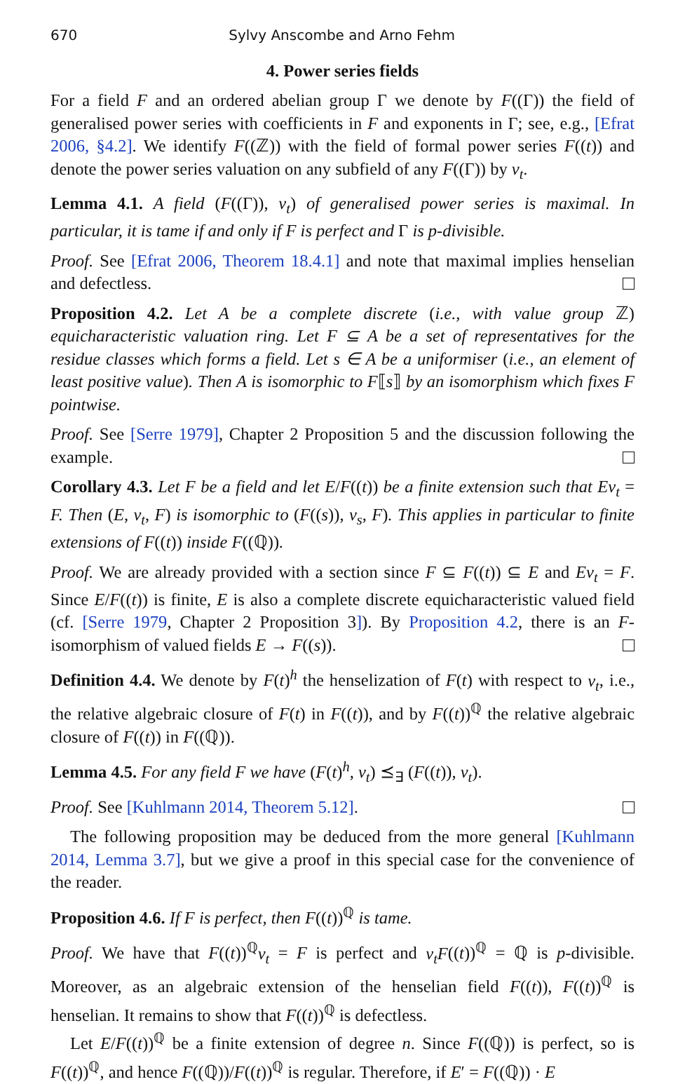670 Sylvy Anscombe and Arno Fehm
4. Power series fields
For a field F and an ordered abelian group Γ we denote by F((Γ)) the field of generalised power series with coefficients in F and exponents in Γ; see, e.g., [Efrat 2006, §4.2]. We identify F((ℤ)) with the field of formal power series F((t)) and denote the power series valuation on any subfield of any F((Γ)) by v<sub>t</sub>.
Lemma 4.1. A field (F((Γ)), v<sub>t</sub>) of generalised power series is maximal. In particular, it is tame if and only if F is perfect and Γ is p-divisible.
Proof. See [Efrat 2006, Theorem 18.4.1] and note that maximal implies henselian and defectless.
Proposition 4.2. Let A be a complete discrete (i.e., with value group ℤ) equicharacteristic valuation ring. Let F ⊆ A be a set of representatives for the residue classes which forms a field. Let s ∈ A be a uniformiser (i.e., an element of least positive value). Then A is isomorphic to F⟦s⟧ by an isomorphism which fixes F pointwise.
Proof. See [Serre 1979], Chapter 2 Proposition 5 and the discussion following the example.
Corollary 4.3. Let F be a field and let E/F((t)) be a finite extension such that Ev<sub>t</sub> = F. Then (E, v<sub>t</sub>, F) is isomorphic to (F((s)), v<sub>s</sub>, F). This applies in particular to finite extensions of F((t)) inside F((ℚ)).
Proof. We are already provided with a section since F ⊆ F((t)) ⊆ E and Ev<sub>t</sub> = F. Since E/F((t)) is finite, E is also a complete discrete equicharacteristic valued field (cf. [Serre 1979, Chapter 2 Proposition 3]). By Proposition 4.2, there is an F-isomorphism of valued fields E → F((s)).
Definition 4.4. We denote by F(t)<sup>h</sup> the henselization of F(t) with respect to v<sub>t</sub>, i.e., the relative algebraic closure of F(t) in F((t)), and by F((t))<sup>ℚ</sup> the relative algebraic closure of F((t)) in F((ℚ)).
Lemma 4.5. For any field F we have (F(t)<sup>h</sup>, v<sub>t</sub>) ⪯<sub>∃</sub> (F((t)), v<sub>t</sub>).
Proof. See [Kuhlmann 2014, Theorem 5.12].
The following proposition may be deduced from the more general [Kuhlmann 2014, Lemma 3.7], but we give a proof in this special case for the convenience of the reader.
Proposition 4.6. If F is perfect, then F((t))<sup>ℚ</sup> is tame.
Proof. We have that F((t))<sup>ℚ</sup>v<sub>t</sub> = F is perfect and v<sub>t</sub>F((t))<sup>ℚ</sup> = ℚ is p-divisible. Moreover, as an algebraic extension of the henselian field F((t)), F((t))<sup>ℚ</sup> is henselian. It remains to show that F((t))<sup>ℚ</sup> is defectless.
Let E/F((t))<sup>ℚ</sup> be a finite extension of degree n. Since F((ℚ)) is perfect, so is F((t))<sup>ℚ</sup>, and hence F((ℚ))/F((t))<sup>ℚ</sup> is regular. Therefore, if E′ = F((ℚ)) · E